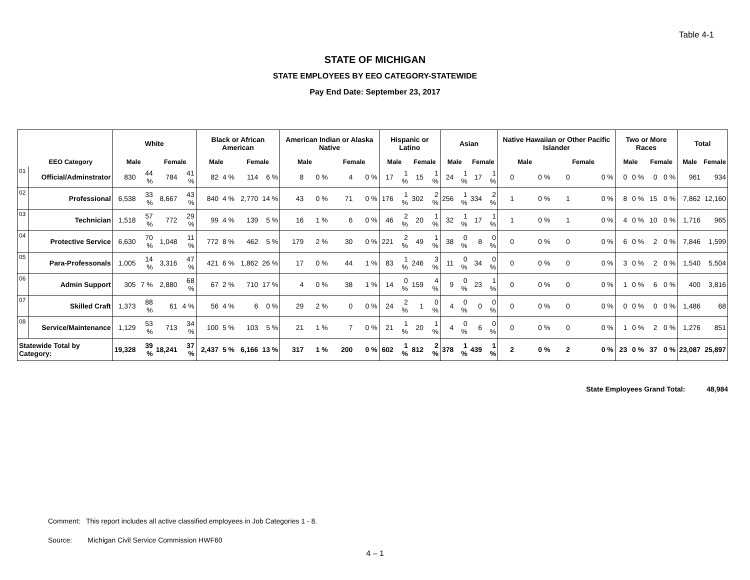Table 4-1
STATE OF MICHIGAN
STATE EMPLOYEES BY EEO CATEGORY-STATEWIDE
Pay End Date: September 23, 2017
| | | White | | | | Black or African American | | | | American Indian or Alaska Native | | | | Hispanic or Latino | | | | Asian | | | | Native Hawaiian or Other Pacific Islander | | | | Two or More Races | | | | Total | |
| --- | --- | --- | --- | --- | --- | --- | --- | --- | --- | --- | --- | --- | --- | --- | --- | --- | --- | --- | --- | --- | --- | --- | --- | --- | --- | --- | --- | --- | --- | --- | --- |
| | EEO Category | Male | | Female | | Male | | Female | | Male | | Female | | Male | | Female | | Male | | Female | | Male | | Female | | Male | | Female | | Male | Female |
| 01 | Official/Adminstrator | 830 | 44 % | 784 | 41 % | 82 | 4 % | 114 | 6 % | 8 | 0 % | 4 | 0 % | 17 | 1 % | 15 | 1 % | 24 | 1 % | 17 | 1 % | 0 | 0 % | 0 | 0 % | 0 | 0 % | 0 | 0 % | 961 | 934 |
| 02 | Professional | 6,538 | 33 % | 8,667 | 43 % | 840 | 4 % | 2,770 | 14 % | 43 | 0 % | 71 | 0 % | 176 | 1 % | 302 | 2 % | 256 | 1 % | 334 | 2 % | 1 | 0 % | 1 | 0 % | 8 | 0 % | 15 | 0 % | 7,862 | 12,160 |
| 03 | Technician | 1,518 | 57 % | 772 | 29 % | 99 | 4 % | 139 | 5 % | 16 | 1 % | 6 | 0 % | 46 | 2 % | 20 | 1 % | 32 | 1 % | 17 | 1 % | 1 | 0 % | 1 | 0 % | 4 | 0 % | 10 | 0 % | 1,716 | 965 |
| 04 | Protective Service | 6,630 | 70 % | 1,048 | 11 % | 772 | 8 % | 462 | 5 % | 179 | 2 % | 30 | 0 % | 221 | 2 % | 49 | 1 % | 38 | 0 % | 8 | 0 % | 0 | 0 % | 0 | 0 % | 6 | 0 % | 2 | 0 % | 7,846 | 1,599 |
| 05 | Para-Professonals | 1,005 | 14 % | 3,316 | 47 % | 421 | 6 % | 1,862 | 26 % | 17 | 0 % | 44 | 1 % | 83 | 1 % | 246 | 3 % | 11 | 0 % | 34 | 0 % | 0 | 0 % | 0 | 0 % | 3 | 0 % | 2 | 0 % | 1,540 | 5,504 |
| 06 | Admin Support | 305 | 7 % | 2,880 | 68 % | 67 | 2 % | 710 | 17 % | 4 | 0 % | 38 | 1 % | 14 | 0 % | 159 | 4 % | 9 | 0 % | 23 | 1 % | 0 | 0 % | 0 | 0 % | 1 | 0 % | 6 | 0 % | 400 | 3,816 |
| 07 | Skilled Craft | 1,373 | 88 % | 61 | 4 % | 56 | 4 % | 6 | 0 % | 29 | 2 % | 0 | 0 % | 24 | 2 % | 1 | 0 % | 4 | 0 % | 0 | 0 % | 0 | 0 % | 0 | 0 % | 0 | 0 % | 0 | 0 % | 1,486 | 68 |
| 08 | Service/Maintenance | 1,129 | 53 % | 713 | 34 % | 100 | 5 % | 103 | 5 % | 21 | 1 % | 7 | 0 % | 21 | 1 % | 20 | 1 % | 4 | 0 % | 6 | 0 % | 0 | 0 % | 0 | 0 % | 1 | 0 % | 2 | 0 % | 1,276 | 851 |
| Statewide Total by Category: | | 19,328 | 39 % | 18,241 | 37 % | 2,437 | 5 % | 6,166 | 13 % | 317 | 1 % | 200 | 0 % | 602 | 1 % | 812 | 2 % | 378 | 1 % | 439 | 1 % | 2 | 0 % | 2 | 0 % | 23 | 0 % | 37 | 0 % | 23,087 | 25,897 |
State Employees Grand Total: 48,984
Comment: This report includes all active classified employees in Job Categories 1 - 8.
Source: Michigan Civil Service Commission HWF60
4 – 1